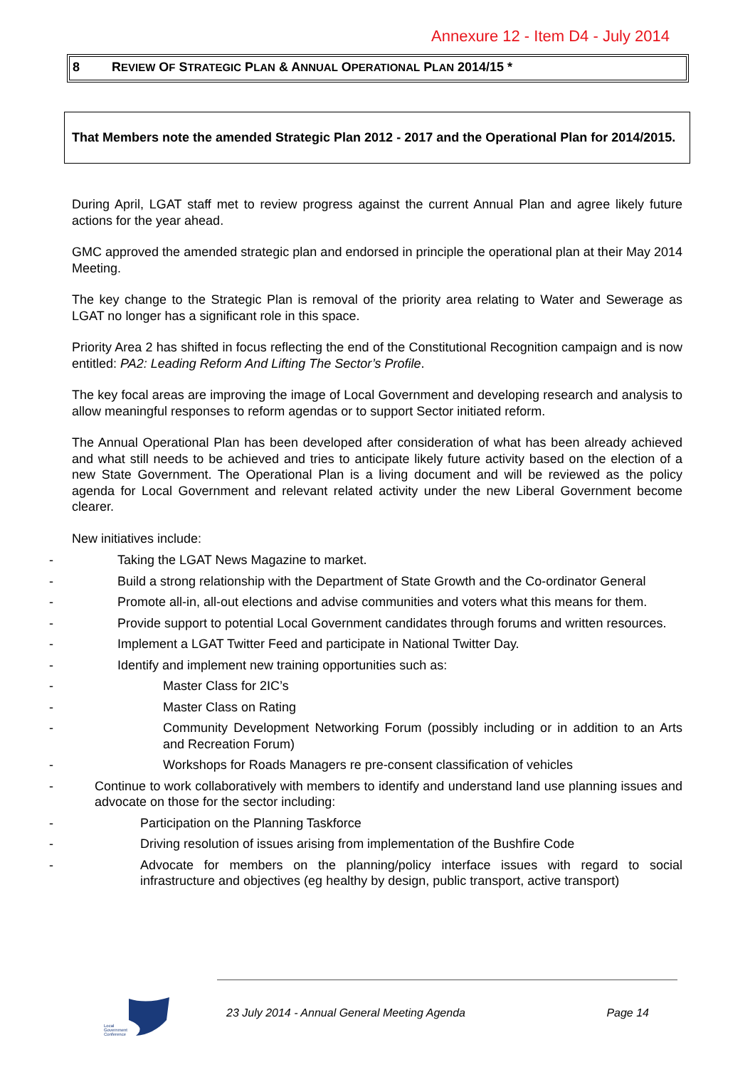Annexure 12 - Item D4 - July 2014
8 REVIEW OF STRATEGIC PLAN & ANNUAL OPERATIONAL PLAN 2014/15 *
That Members note the amended Strategic Plan 2012 - 2017 and the Operational Plan for 2014/2015.
During April, LGAT staff met to review progress against the current Annual Plan and agree likely future actions for the year ahead.
GMC approved the amended strategic plan and endorsed in principle the operational plan at their May 2014 Meeting.
The key change to the Strategic Plan is removal of the priority area relating to Water and Sewerage as LGAT no longer has a significant role in this space.
Priority Area 2 has shifted in focus reflecting the end of the Constitutional Recognition campaign and is now entitled: PA2: Leading Reform And Lifting The Sector’s Profile.
The key focal areas are improving the image of Local Government and developing research and analysis to allow meaningful responses to reform agendas or to support Sector initiated reform.
The Annual Operational Plan has been developed after consideration of what has been already achieved and what still needs to be achieved and tries to anticipate likely future activity based on the election of a new State Government. The Operational Plan is a living document and will be reviewed as the policy agenda for Local Government and relevant related activity under the new Liberal Government become clearer.
New initiatives include:
- Taking the LGAT News Magazine to market.
- Build a strong relationship with the Department of State Growth and the Co-ordinator General
- Promote all-in, all-out elections and advise communities and voters what this means for them.
- Provide support to potential Local Government candidates through forums and written resources.
- Implement a LGAT Twitter Feed and participate in National Twitter Day.
- Identify and implement new training opportunities such as:
- Master Class for 2IC’s
- Master Class on Rating
- Community Development Networking Forum (possibly including or in addition to an Arts and Recreation Forum)
- Workshops for Roads Managers re pre-consent classification of vehicles
- Continue to work collaboratively with members to identify and understand land use planning issues and advocate on those for the sector including:
- Participation on the Planning Taskforce
- Driving resolution of issues arising from implementation of the Bushfire Code
- Advocate for members on the planning/policy interface issues with regard to social infrastructure and objectives (eg healthy by design, public transport, active transport)
Local
Government
Conference
23 July 2014 - Annual General Meeting Agenda Page 14